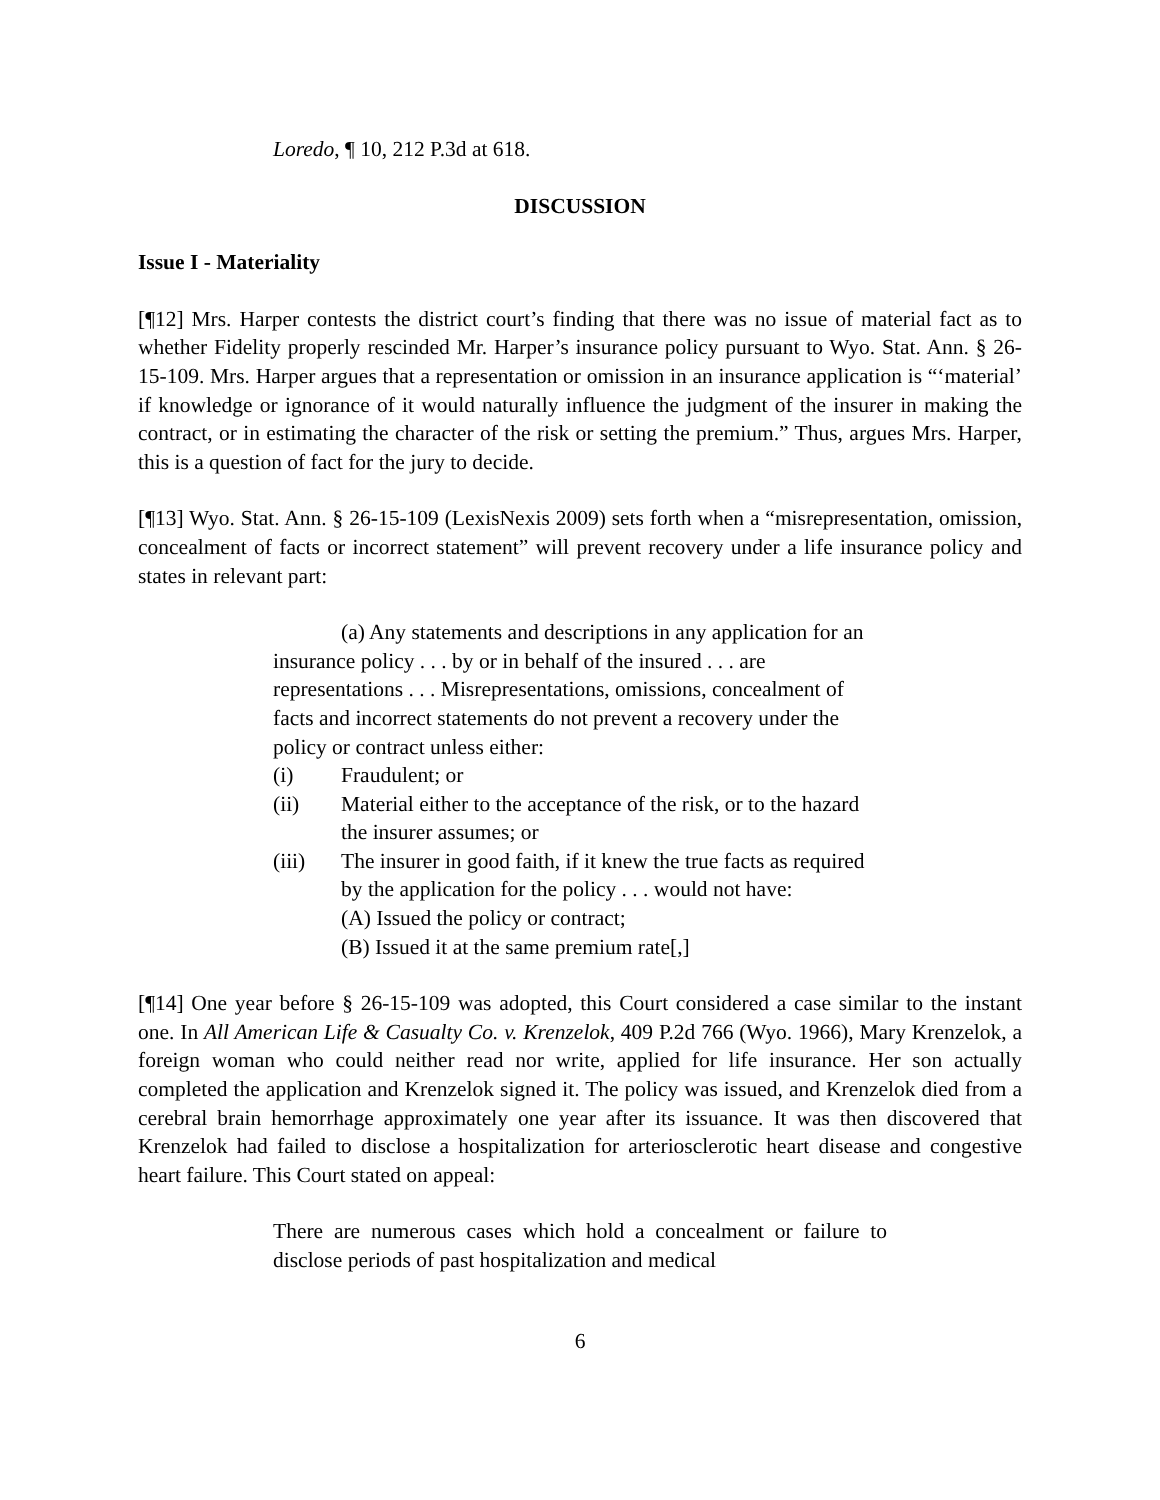Loredo, ¶ 10, 212 P.3d at 618.
DISCUSSION
Issue I - Materiality
[¶12] Mrs. Harper contests the district court’s finding that there was no issue of material fact as to whether Fidelity properly rescinded Mr. Harper’s insurance policy pursuant to Wyo. Stat. Ann. § 26-15-109. Mrs. Harper argues that a representation or omission in an insurance application is “‘material’ if knowledge or ignorance of it would naturally influence the judgment of the insurer in making the contract, or in estimating the character of the risk or setting the premium.” Thus, argues Mrs. Harper, this is a question of fact for the jury to decide.
[¶13] Wyo. Stat. Ann. § 26-15-109 (LexisNexis 2009) sets forth when a “misrepresentation, omission, concealment of facts or incorrect statement” will prevent recovery under a life insurance policy and states in relevant part:
(a) Any statements and descriptions in any application for an insurance policy . . . by or in behalf of the insured . . . are representations . . . Misrepresentations, omissions, concealment of facts and incorrect statements do not prevent a recovery under the policy or contract unless either:
(i) Fraudulent; or
(ii) Material either to the acceptance of the risk, or to the hazard the insurer assumes; or
(iii) The insurer in good faith, if it knew the true facts as required by the application for the policy . . . would not have:
(A) Issued the policy or contract;
(B) Issued it at the same premium rate[,]
[¶14] One year before § 26-15-109 was adopted, this Court considered a case similar to the instant one. In All American Life & Casualty Co. v. Krenzelok, 409 P.2d 766 (Wyo. 1966), Mary Krenzelok, a foreign woman who could neither read nor write, applied for life insurance. Her son actually completed the application and Krenzelok signed it. The policy was issued, and Krenzelok died from a cerebral brain hemorrhage approximately one year after its issuance. It was then discovered that Krenzelok had failed to disclose a hospitalization for arteriosclerotic heart disease and congestive heart failure. This Court stated on appeal:
There are numerous cases which hold a concealment or failure to disclose periods of past hospitalization and medical
6